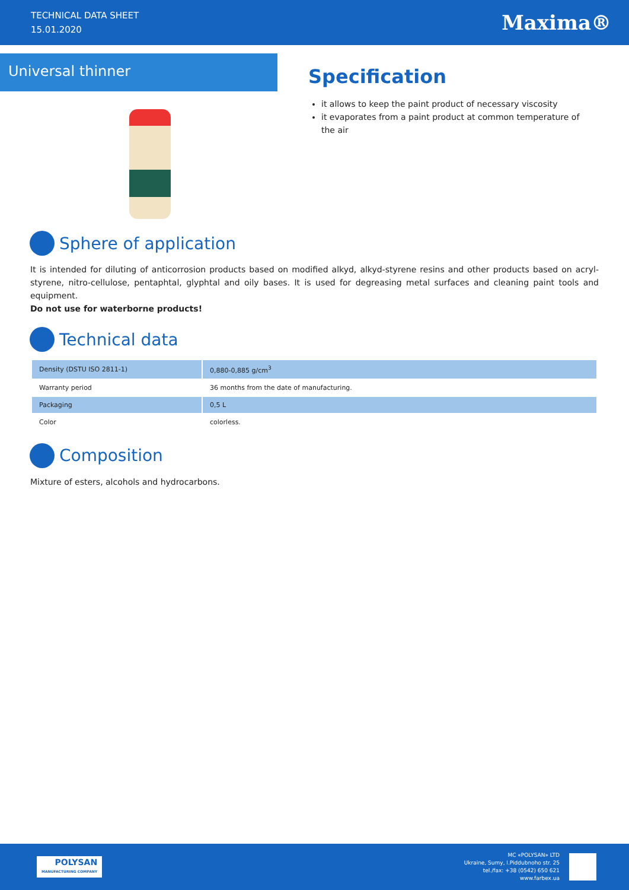TECHNICAL DATA SHEET
15.01.2020
Maxima®
Universal thinner
Specification
it allows to keep the paint product of necessary viscosity
it evaporates from a paint product at common temperature of the air
Sphere of application
It is intended for diluting of anticorrosion products based on modified alkyd, alkyd-styrene resins and other products based on acryl-styrene, nitro-cellulose, pentaphtal, glyphtal and oily bases. It is used for degreasing metal surfaces and cleaning paint tools and equipment.
Do not use for waterborne products!
Technical data
| Density (DSTU ISO 2811-1) | 0,880-0,885 g/cm<sup>3</sup> |
| Warranty period | 36 months from the date of manufacturing. |
| Packaging | 0,5 L |
| Color | colorless. |
Composition
Mixture of esters, alcohols and hydrocarbons.
POLYSAN
MANUFACTURING COMPANY
MC «POLYSAN» LTD
Ukraine, Sumy, I.Piddubnoho str. 25
tel./fax: +38 (0542) 650 621
www.farbex.ua